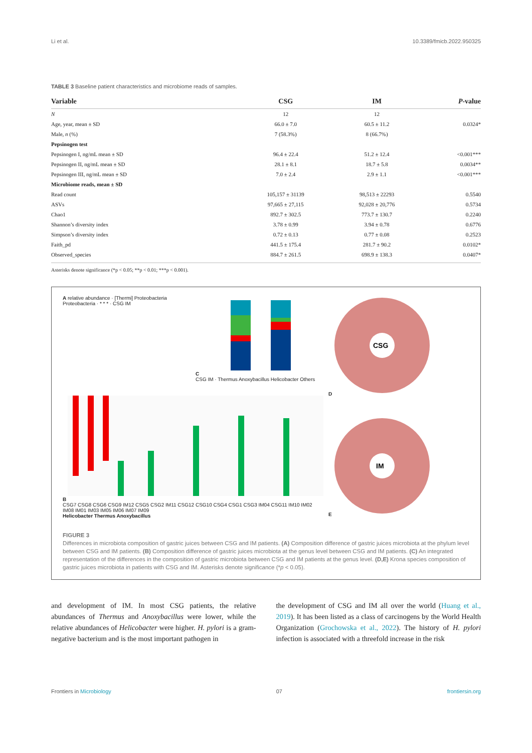Li et al. 10.3389/fmicb.2022.950325
TABLE 3 Baseline patient characteristics and microbiome reads of samples.
| Variable | CSG | IM | P -value |
| --- | --- | --- | --- |
| N | 12 | 12 | |
| Age, year, mean ± SD | 66.0 ± 7.0 | 60.5 ± 11.2 | 0.0324* |
| Male, n (%) | 7 (58.3%) | 8 (66.7%) | |
| Pepsinogen test | | | |
| Pepsinogen I, ng/mL mean ± SD | 96.4 ± 22.4 | 51.2 ± 12.4 | <0.001*** |
| Pepsinogen II, ng/mL mean ± SD | 28.1 ± 8.1 | 18.7 ± 5.8 | 0.0034** |
| Pepsinogen III, ng/mL mean ± SD | 7.0 ± 2.4 | 2.9 ± 1.1 | <0.001*** |
| Microbiome reads, mean ± SD | | | |
| Read count | 105,157 ± 31139 | 98,513 ± 22293 | 0.5540 |
| ASVs | 97,665 ± 27,115 | 92,028 ± 20,776 | 0.5734 |
| Chao1 | 892.7 ± 302.5 | 773.7 ± 130.7 | 0.2240 |
| Shannon’s diversity index | 3.78 ± 0.99 | 3.94 ± 0.78 | 0.6776 |
| Simpson’s diversity index | 0.72 ± 0.13 | 0.77 ± 0.08 | 0.2523 |
| Faith_pd | 441.5 ± 175.4 | 281.7 ± 90.2 | 0.0102* |
| Observed_species | 884.7 ± 261.5 | 698.9 ± 138.3 | 0.0407* |
Asterisks denote significance (*p < 0.05; **p < 0.01; ***p < 0.001).
A relative abundance · [Thermi] Proteobacteria Proteobacteria · * * * · CSG IM
C
CSG IM · Thermus Anoxybacillus Helicobacter Others
B
CSG7 CSG8 CSG6 CSG9 IM12 CSG5 CSG2 IM11 CSG12 CSG10 CSG4 CSG1 CSG3 IM04 CSG11 IM10 IM02 IM08 IM01 IM03 IM05 IM06 IM07 IM09
Helicobacter Thermus Anoxybacillus
D
CSG
E
IM
FIGURE 3
Differences in microbiota composition of gastric juices between CSG and IM patients. (A) Composition difference of gastric juices microbiota at the phylum level between CSG and IM patients. (B) Composition difference of gastric juices microbiota at the genus level between CSG and IM patients. (C) An integrated representation of the differences in the composition of gastric microbiota between CSG and IM patients at the genus level. (D,E) Krona species composition of gastric juices microbiota in patients with CSG and IM. Asterisks denote significance (*p < 0.05).
and development of IM. In most CSG patients, the relative abundances of Thermus and Anoxybacillus were lower, while the relative abundances of Helicobacter were higher. H. pylori is a gram-negative bacterium and is the most important pathogen in
the development of CSG and IM all over the world (Huang et al., 2019). It has been listed as a class of carcinogens by the World Health Organization (Grochowska et al., 2022). The history of H. pylori infection is associated with a threefold increase in the risk
Frontiers in Microbiology 07 frontiersin.org